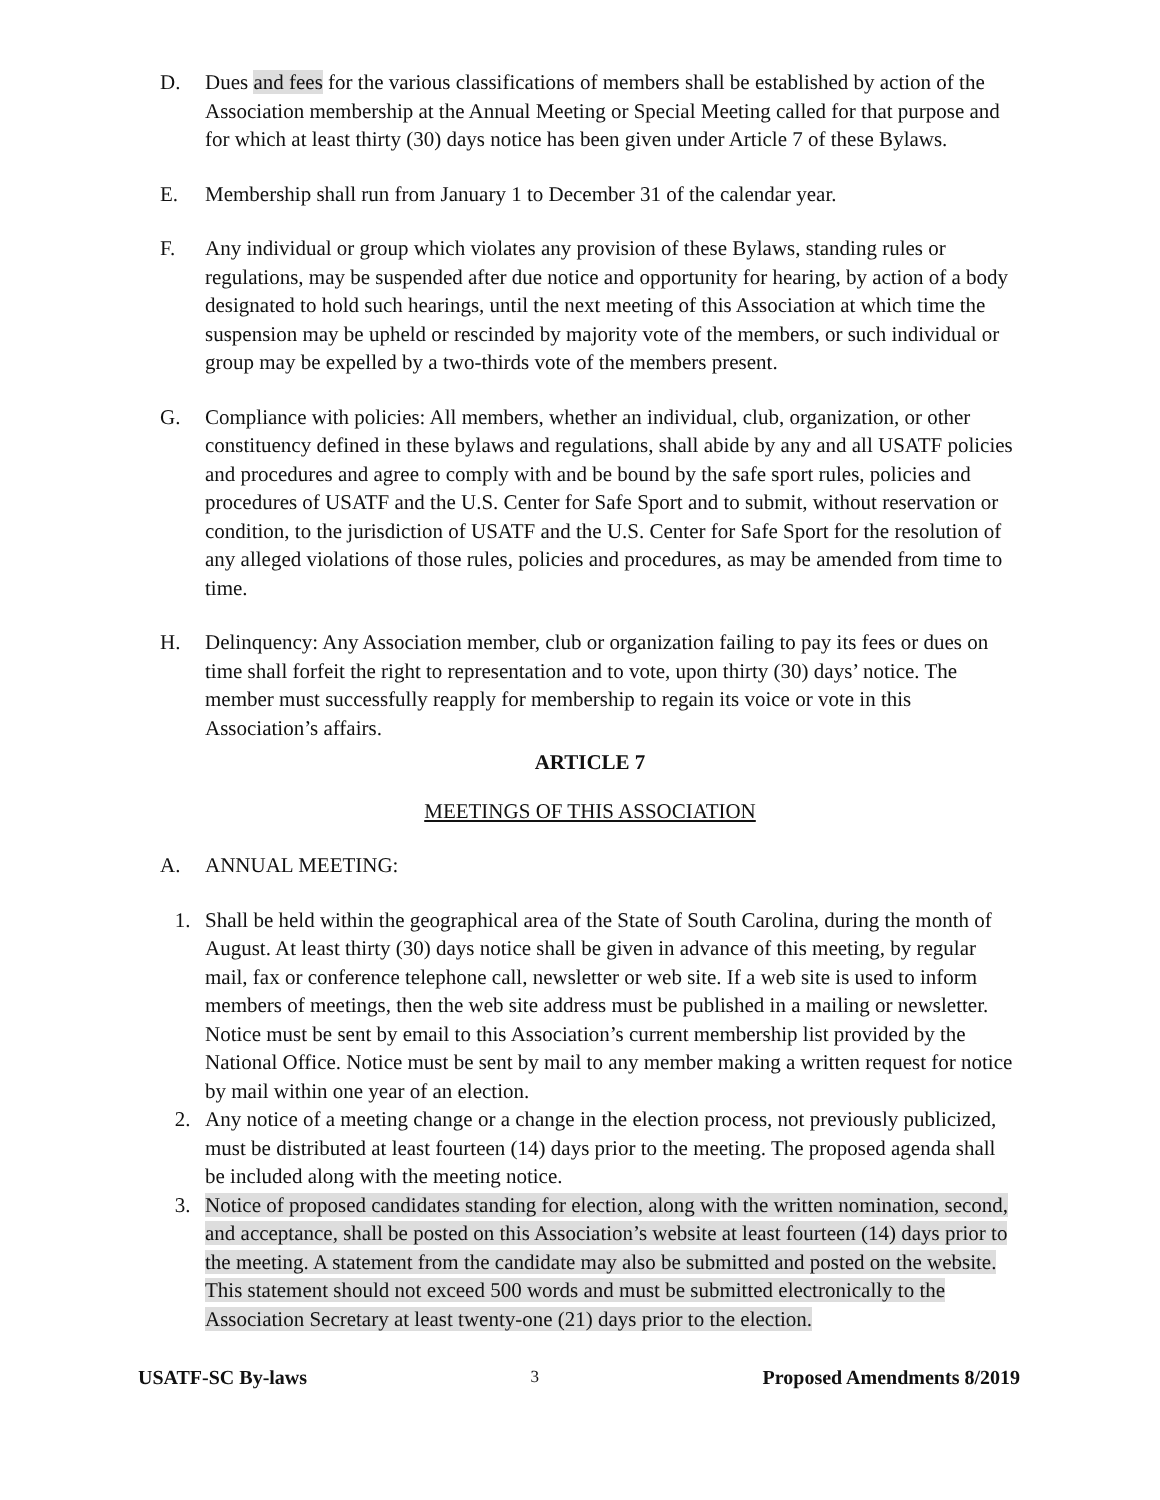D. Dues and fees for the various classifications of members shall be established by action of the Association membership at the Annual Meeting or Special Meeting called for that purpose and for which at least thirty (30) days notice has been given under Article 7 of these Bylaws.
E. Membership shall run from January 1 to December 31 of the calendar year.
F. Any individual or group which violates any provision of these Bylaws, standing rules or regulations, may be suspended after due notice and opportunity for hearing, by action of a body designated to hold such hearings, until the next meeting of this Association at which time the suspension may be upheld or rescinded by majority vote of the members, or such individual or group may be expelled by a two-thirds vote of the members present.
G. Compliance with policies: All members, whether an individual, club, organization, or other constituency defined in these bylaws and regulations, shall abide by any and all USATF policies and procedures and agree to comply with and be bound by the safe sport rules, policies and procedures of USATF and the U.S. Center for Safe Sport and to submit, without reservation or condition, to the jurisdiction of USATF and the U.S. Center for Safe Sport for the resolution of any alleged violations of those rules, policies and procedures, as may be amended from time to time.
H. Delinquency: Any Association member, club or organization failing to pay its fees or dues on time shall forfeit the right to representation and to vote, upon thirty (30) days’ notice. The member must successfully reapply for membership to regain its voice or vote in this Association’s affairs.
ARTICLE 7
MEETINGS OF THIS ASSOCIATION
A. ANNUAL MEETING:
1. Shall be held within the geographical area of the State of South Carolina, during the month of August. At least thirty (30) days notice shall be given in advance of this meeting, by regular mail, fax or conference telephone call, newsletter or web site. If a web site is used to inform members of meetings, then the web site address must be published in a mailing or newsletter. Notice must be sent by email to this Association’s current membership list provided by the National Office. Notice must be sent by mail to any member making a written request for notice by mail within one year of an election.
2. Any notice of a meeting change or a change in the election process, not previously publicized, must be distributed at least fourteen (14) days prior to the meeting. The proposed agenda shall be included along with the meeting notice.
3. Notice of proposed candidates standing for election, along with the written nomination, second, and acceptance, shall be posted on this Association’s website at least fourteen (14) days prior to the meeting. A statement from the candidate may also be submitted and posted on the website. This statement should not exceed 500 words and must be submitted electronically to the Association Secretary at least twenty-one (21) days prior to the election.
USATF-SC By-laws 3 Proposed Amendments 8/2019